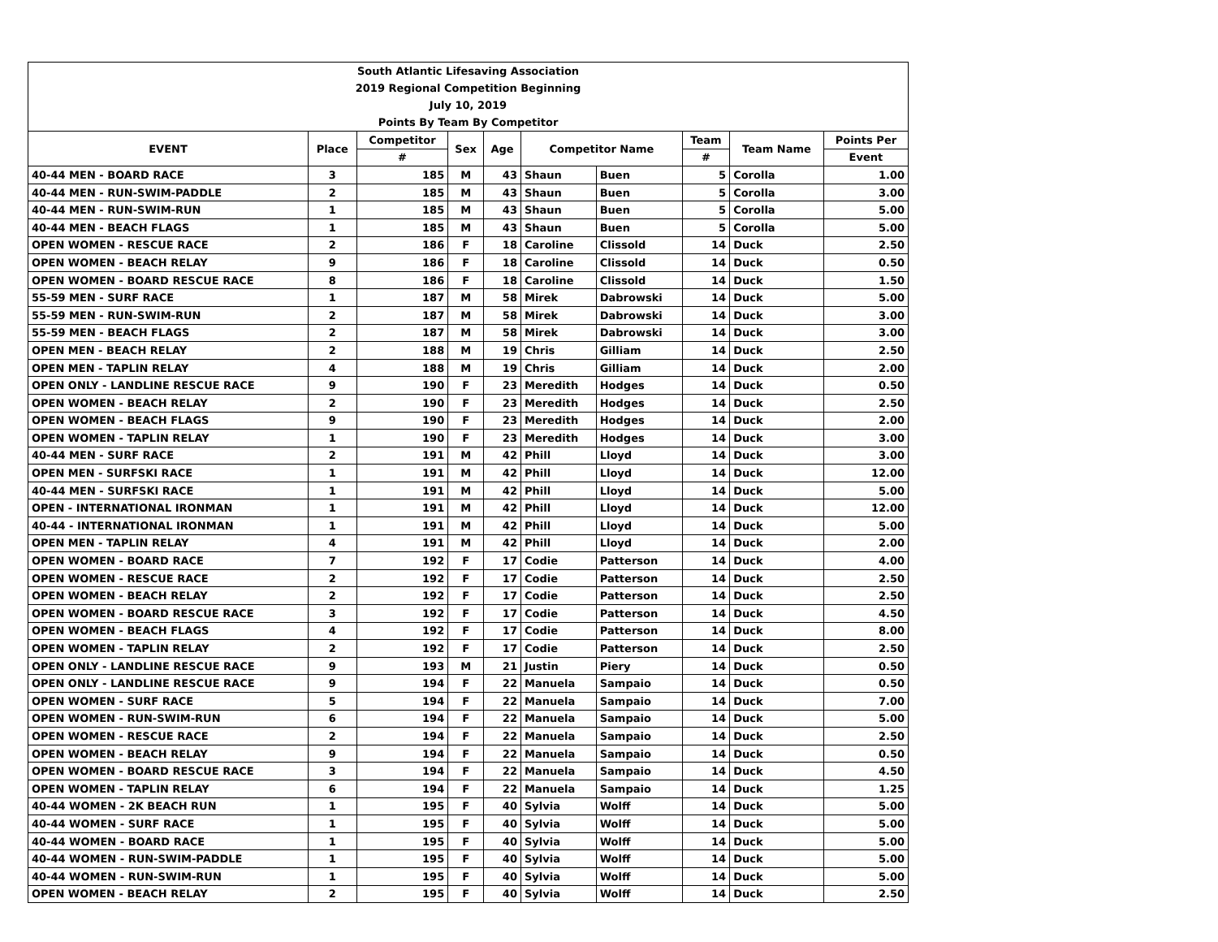| South Atlantic Lifesaving Association | | | | | | | | | |
| 2019 Regional Competition Beginning | | | | | | | | | |
| July 10, 2019 | | | | | | | | | |
| Points By Team By Competitor | | | | | | | | | |
| EVENT | Place | Competitor | Sex | Age | Competitor Name | | Team | Team Name | Points Per |
| | | # | | | | | # | | Event |
| 40-44 MEN - BOARD RACE | 3 | 185 | M | 43 | Shaun | Buen | 5 | Corolla | 1.00 |
| 40-44 MEN - RUN-SWIM-PADDLE | 2 | 185 | M | 43 | Shaun | Buen | 5 | Corolla | 3.00 |
| 40-44 MEN - RUN-SWIM-RUN | 1 | 185 | M | 43 | Shaun | Buen | 5 | Corolla | 5.00 |
| 40-44 MEN - BEACH FLAGS | 1 | 185 | M | 43 | Shaun | Buen | 5 | Corolla | 5.00 |
| OPEN WOMEN - RESCUE RACE | 2 | 186 | F | 18 | Caroline | Clissold | 14 | Duck | 2.50 |
| OPEN WOMEN - BEACH RELAY | 9 | 186 | F | 18 | Caroline | Clissold | 14 | Duck | 0.50 |
| OPEN WOMEN - BOARD RESCUE RACE | 8 | 186 | F | 18 | Caroline | Clissold | 14 | Duck | 1.50 |
| 55-59 MEN - SURF RACE | 1 | 187 | M | 58 | Mirek | Dabrowski | 14 | Duck | 5.00 |
| 55-59 MEN - RUN-SWIM-RUN | 2 | 187 | M | 58 | Mirek | Dabrowski | 14 | Duck | 3.00 |
| 55-59 MEN - BEACH FLAGS | 2 | 187 | M | 58 | Mirek | Dabrowski | 14 | Duck | 3.00 |
| OPEN MEN - BEACH RELAY | 2 | 188 | M | 19 | Chris | Gilliam | 14 | Duck | 2.50 |
| OPEN MEN - TAPLIN RELAY | 4 | 188 | M | 19 | Chris | Gilliam | 14 | Duck | 2.00 |
| OPEN ONLY - LANDLINE RESCUE RACE | 9 | 190 | F | 23 | Meredith | Hodges | 14 | Duck | 0.50 |
| OPEN WOMEN - BEACH RELAY | 2 | 190 | F | 23 | Meredith | Hodges | 14 | Duck | 2.50 |
| OPEN WOMEN - BEACH FLAGS | 9 | 190 | F | 23 | Meredith | Hodges | 14 | Duck | 2.00 |
| OPEN WOMEN - TAPLIN RELAY | 1 | 190 | F | 23 | Meredith | Hodges | 14 | Duck | 3.00 |
| 40-44 MEN - SURF RACE | 2 | 191 | M | 42 | Phill | Lloyd | 14 | Duck | 3.00 |
| OPEN MEN - SURFSKI RACE | 1 | 191 | M | 42 | Phill | Lloyd | 14 | Duck | 12.00 |
| 40-44 MEN - SURFSKI RACE | 1 | 191 | M | 42 | Phill | Lloyd | 14 | Duck | 5.00 |
| OPEN - INTERNATIONAL IRONMAN | 1 | 191 | M | 42 | Phill | Lloyd | 14 | Duck | 12.00 |
| 40-44 - INTERNATIONAL IRONMAN | 1 | 191 | M | 42 | Phill | Lloyd | 14 | Duck | 5.00 |
| OPEN MEN - TAPLIN RELAY | 4 | 191 | M | 42 | Phill | Lloyd | 14 | Duck | 2.00 |
| OPEN WOMEN - BOARD RACE | 7 | 192 | F | 17 | Codie | Patterson | 14 | Duck | 4.00 |
| OPEN WOMEN - RESCUE RACE | 2 | 192 | F | 17 | Codie | Patterson | 14 | Duck | 2.50 |
| OPEN WOMEN - BEACH RELAY | 2 | 192 | F | 17 | Codie | Patterson | 14 | Duck | 2.50 |
| OPEN WOMEN - BOARD RESCUE RACE | 3 | 192 | F | 17 | Codie | Patterson | 14 | Duck | 4.50 |
| OPEN WOMEN - BEACH FLAGS | 4 | 192 | F | 17 | Codie | Patterson | 14 | Duck | 8.00 |
| OPEN WOMEN - TAPLIN RELAY | 2 | 192 | F | 17 | Codie | Patterson | 14 | Duck | 2.50 |
| OPEN ONLY - LANDLINE RESCUE RACE | 9 | 193 | M | 21 | Justin | Piery | 14 | Duck | 0.50 |
| OPEN ONLY - LANDLINE RESCUE RACE | 9 | 194 | F | 22 | Manuela | Sampaio | 14 | Duck | 0.50 |
| OPEN WOMEN - SURF RACE | 5 | 194 | F | 22 | Manuela | Sampaio | 14 | Duck | 7.00 |
| OPEN WOMEN - RUN-SWIM-RUN | 6 | 194 | F | 22 | Manuela | Sampaio | 14 | Duck | 5.00 |
| OPEN WOMEN - RESCUE RACE | 2 | 194 | F | 22 | Manuela | Sampaio | 14 | Duck | 2.50 |
| OPEN WOMEN - BEACH RELAY | 9 | 194 | F | 22 | Manuela | Sampaio | 14 | Duck | 0.50 |
| OPEN WOMEN - BOARD RESCUE RACE | 3 | 194 | F | 22 | Manuela | Sampaio | 14 | Duck | 4.50 |
| OPEN WOMEN - TAPLIN RELAY | 6 | 194 | F | 22 | Manuela | Sampaio | 14 | Duck | 1.25 |
| 40-44 WOMEN - 2K BEACH RUN | 1 | 195 | F | 40 | Sylvia | Wolff | 14 | Duck | 5.00 |
| 40-44 WOMEN - SURF RACE | 1 | 195 | F | 40 | Sylvia | Wolff | 14 | Duck | 5.00 |
| 40-44 WOMEN - BOARD RACE | 1 | 195 | F | 40 | Sylvia | Wolff | 14 | Duck | 5.00 |
| 40-44 WOMEN - RUN-SWIM-PADDLE | 1 | 195 | F | 40 | Sylvia | Wolff | 14 | Duck | 5.00 |
| 40-44 WOMEN - RUN-SWIM-RUN | 1 | 195 | F | 40 | Sylvia | Wolff | 14 | Duck | 5.00 |
| OPEN WOMEN - BEACH RELAY | 2 | 195 | F | 40 | Sylvia | Wolff | 14 | Duck | 2.50 |